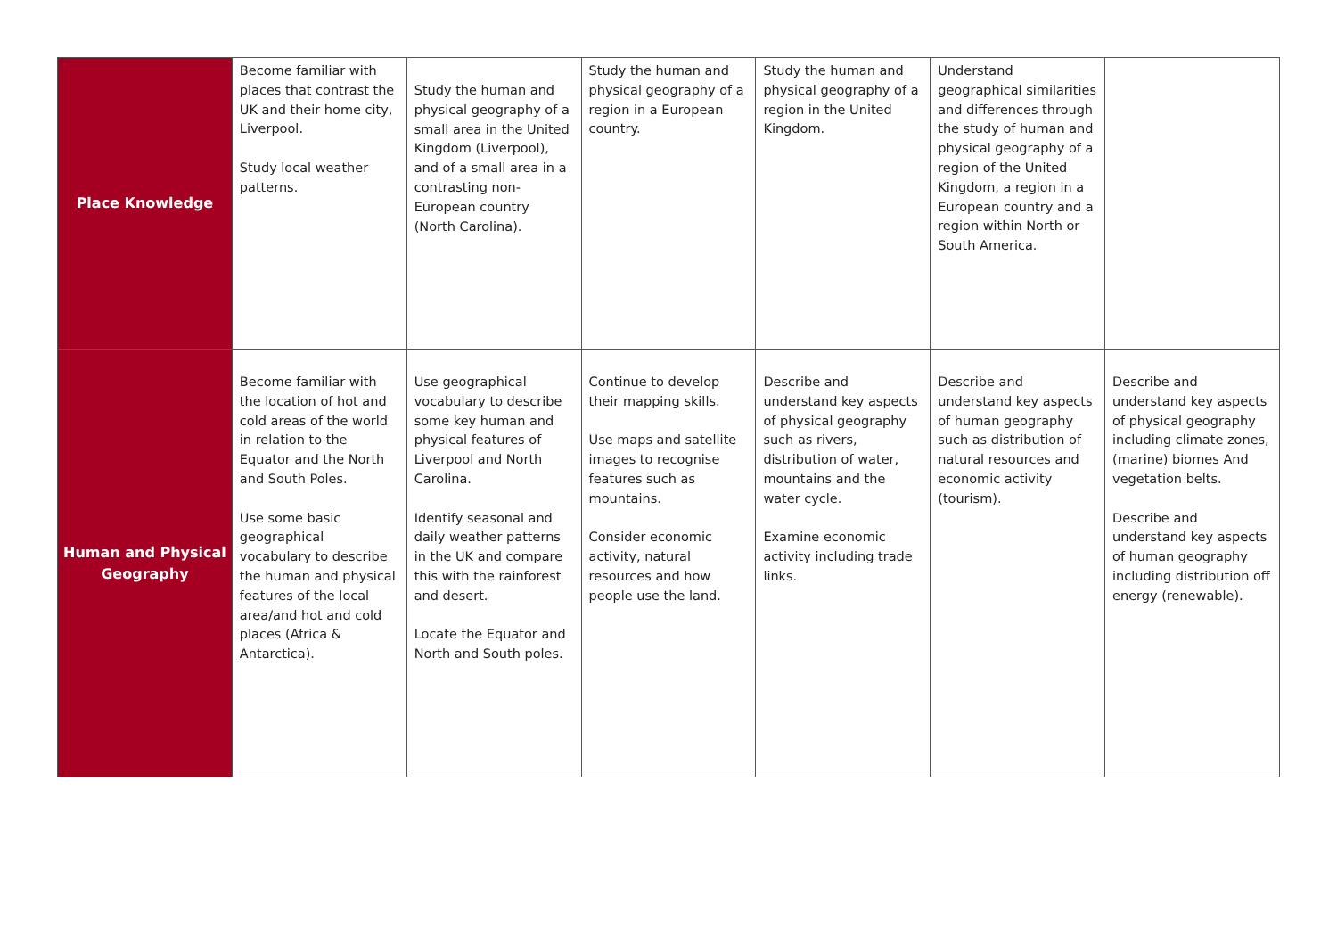| Place Knowledge | Become familiar with places that contrast the UK and their home city, Liverpool. Study local weather patterns. | Study the human and physical geography of a small area in the United Kingdom (Liverpool), and of a small area in a contrasting non-European country (North Carolina). | Study the human and physical geography of a region in a European country. | Study the human and physical geography of a region in the United Kingdom. | Understand geographical similarities and differences through the study of human and physical geography of a region of the United Kingdom, a region in a European country and a region within North or South America. | |
| Human and Physical Geography | Become familiar with the location of hot and cold areas of the world in relation to the Equator and the North and South Poles. Use some basic geographical vocabulary to describe the human and physical features of the local area/and hot and cold places (Africa & Antarctica). | Use geographical vocabulary to describe some key human and physical features of Liverpool and North Carolina. Identify seasonal and daily weather patterns in the UK and compare this with the rainforest and desert. Locate the Equator and North and South poles. | Continue to develop their mapping skills. Use maps and satellite images to recognise features such as mountains. Consider economic activity, natural resources and how people use the land. | Describe and understand key aspects of physical geography such as rivers, distribution of water, mountains and the water cycle. Examine economic activity including trade links. | Describe and understand key aspects of human geography such as distribution of natural resources and economic activity (tourism). | Describe and understand key aspects of physical geography including climate zones, (marine) biomes And vegetation belts. Describe and understand key aspects of human geography including distribution off energy (renewable). |